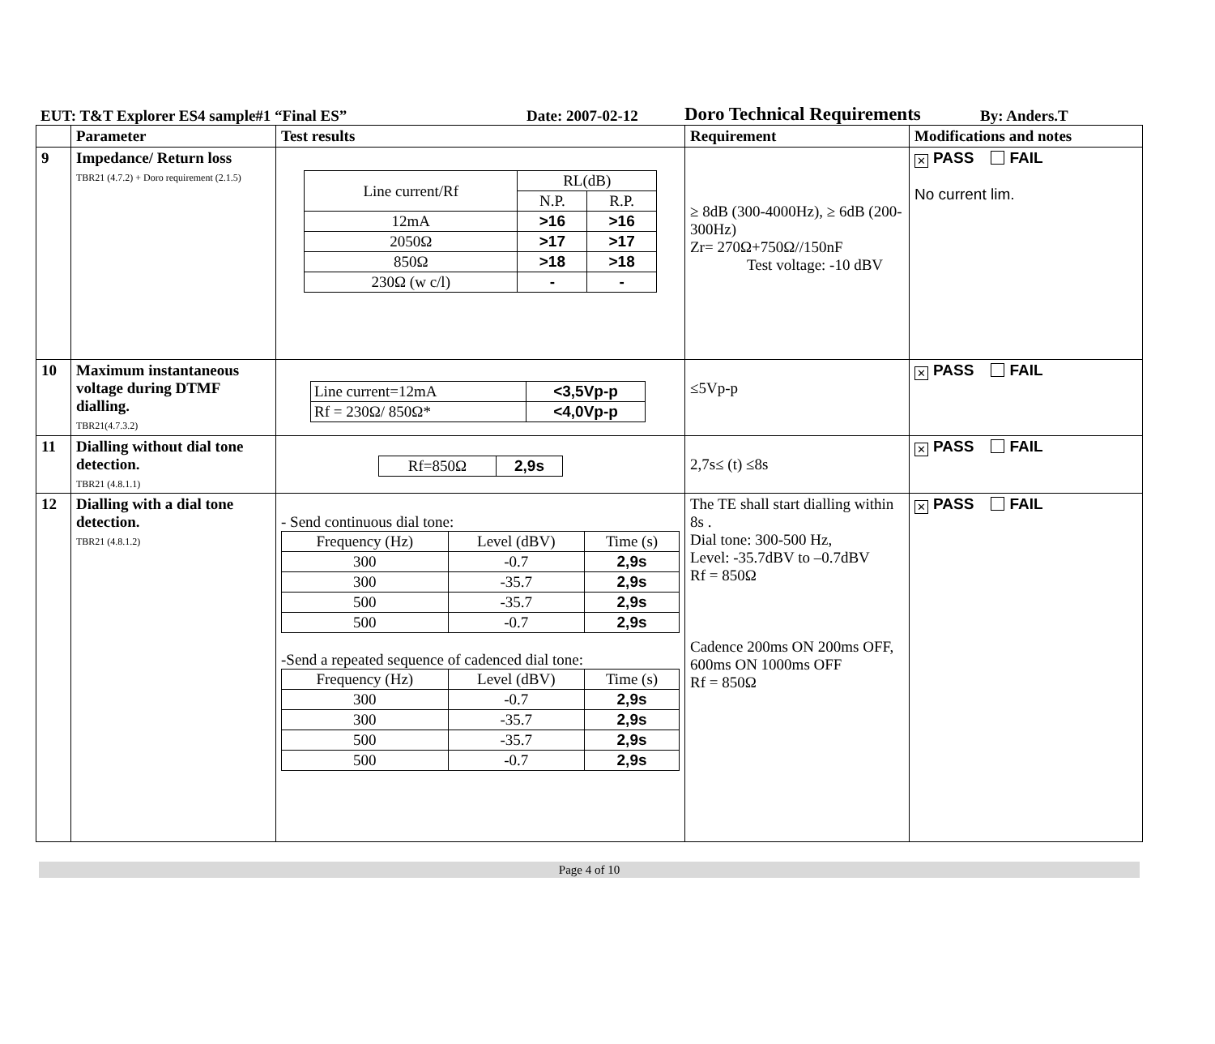EUT: T&T Explorer ES4 sample#1 “Final ES” Date: 2007-02-12 Doro Technical Requirements By: Anders.T
| | Parameter | Test results | Requirement | Modifications and notes |
| 9 | Impedance/ Return loss TBR21 (4.7.2) + Doro requirement (2.1.5) | / Line current/Rf / RL(dB) / / / / N.P. / R.P. / / 12mA / >16 / >16 / / 2050Ω / >17 / >17 / / 850Ω / >18 / >18 / / 230Ω (w c/l) / - / - / | ≥ 8dB (300-4000Hz), ≥ 6dB (200-300Hz) Zr= 270Ω+750Ω//150nF Test voltage: -10 dBV | ✕ PASS FAIL No current lim. |
| 10 | Maximum instantaneous voltage during DTMF dialling. TBR21(4.7.3.2) | / Line current=12mA / <3,5Vp-p / / Rf = 230Ω/ 850Ω* / <4,0Vp-p / | ≤5Vp-p | ✕ PASS FAIL |
| 11 | Dialling without dial tone detection. TBR21 (4.8.1.1) | / Rf=850Ω / 2,9s / | 2,7s≤ (t) ≤8s | ✕ PASS FAIL |
| 12 | Dialling with a dial tone detection. TBR21 (4.8.1.2) | - Send continuous dial tone: / Frequency (Hz) / Level (dBV) / Time (s) / / 300 / -0.7 / 2,9s / / 300 / -35.7 / 2,9s / / 500 / -35.7 / 2,9s / / 500 / -0.7 / 2,9s / -Send a repeated sequence of cadenced dial tone: / Frequency (Hz) / Level (dBV) / Time (s) / / 300 / -0.7 / 2,9s / / 300 / -35.7 / 2,9s / / 500 / -35.7 / 2,9s / / 500 / -0.7 / 2,9s / | The TE shall start dialling within 8s . Dial tone: 300-500 Hz, Level: -35.7dBV to –0.7dBV Rf = 850Ω Cadence 200ms ON 200ms OFF, 600ms ON 1000ms OFF Rf = 850Ω | ✕ PASS FAIL |
Page 4 of 10